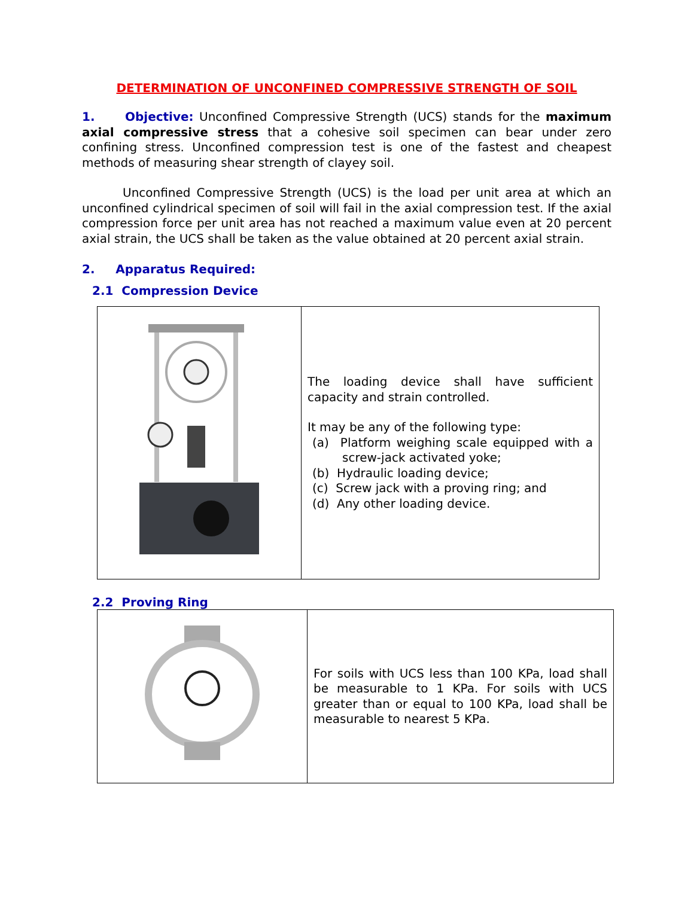DETERMINATION OF UNCONFINED COMPRESSIVE STRENGTH OF SOIL
1. Objective: Unconfined Compressive Strength (UCS) stands for the maximum axial compressive stress that a cohesive soil specimen can bear under zero confining stress. Unconfined compression test is one of the fastest and cheapest methods of measuring shear strength of clayey soil.
Unconfined Compressive Strength (UCS) is the load per unit area at which an unconfined cylindrical specimen of soil will fail in the axial compression test. If the axial compression force per unit area has not reached a maximum value even at 20 percent axial strain, the UCS shall be taken as the value obtained at 20 percent axial strain.
2. Apparatus Required:
2.1 Compression Device
| | The loading device shall have sufficient capacity and strain controlled. It may be any of the following type: (a) Platform weighing scale equipped with a screw-jack activated yoke; (b) Hydraulic loading device; (c) Screw jack with a proving ring; and (d) Any other loading device. |
2.2 Proving Ring
| | For soils with UCS less than 100 KPa, load shall be measurable to 1 KPa. For soils with UCS greater than or equal to 100 KPa, load shall be measurable to nearest 5 KPa. |